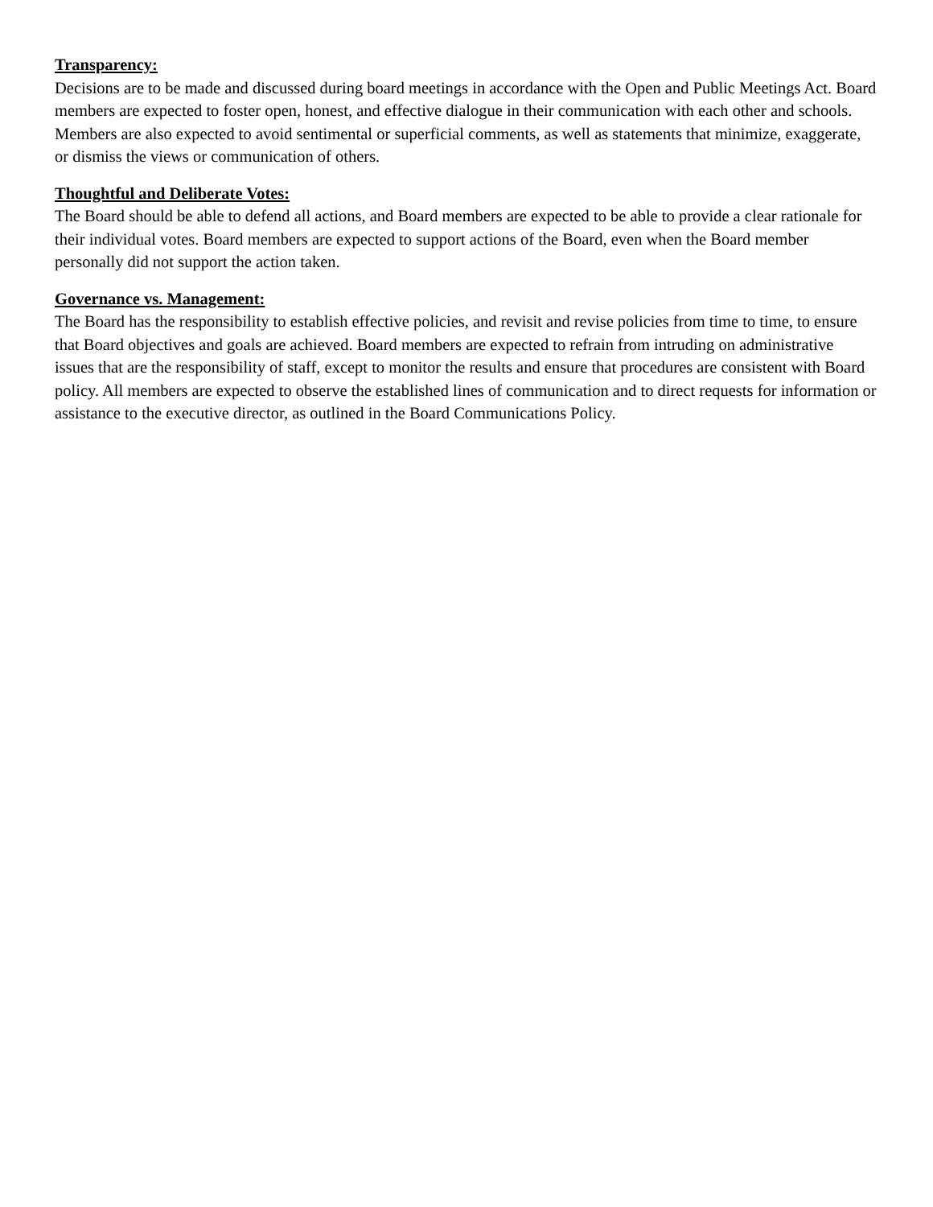Transparency:
Decisions are to be made and discussed during board meetings in accordance with the Open and Public Meetings Act. Board members are expected to foster open, honest, and effective dialogue in their communication with each other and schools. Members are also expected to avoid sentimental or superficial comments, as well as statements that minimize, exaggerate, or dismiss the views or communication of others.
Thoughtful and Deliberate Votes:
The Board should be able to defend all actions, and Board members are expected to be able to provide a clear rationale for their individual votes. Board members are expected to support actions of the Board, even when the Board member personally did not support the action taken.
Governance vs. Management:
The Board has the responsibility to establish effective policies, and revisit and revise policies from time to time, to ensure that Board objectives and goals are achieved. Board members are expected to refrain from intruding on administrative issues that are the responsibility of staff, except to monitor the results and ensure that procedures are consistent with Board policy. All members are expected to observe the established lines of communication and to direct requests for information or assistance to the executive director, as outlined in the Board Communications Policy.